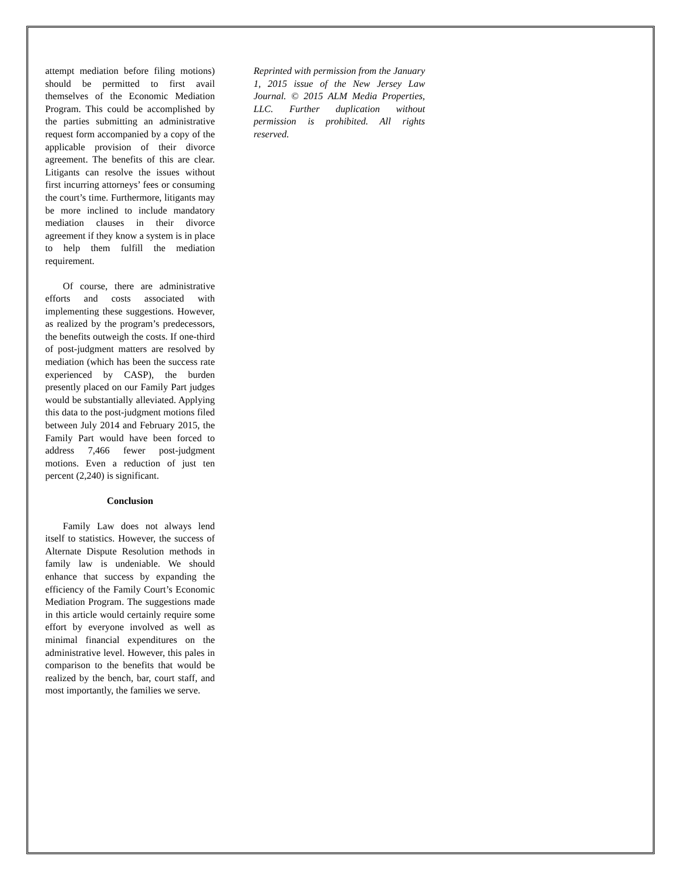attempt mediation before filing motions) should be permitted to first avail themselves of the Economic Mediation Program. This could be accomplished by the parties submitting an administrative request form accompanied by a copy of the applicable provision of their divorce agreement. The benefits of this are clear. Litigants can resolve the issues without first incurring attorneys’ fees or consuming the court’s time. Furthermore, litigants may be more inclined to include mandatory mediation clauses in their divorce agreement if they know a system is in place to help them fulfill the mediation requirement.
Of course, there are administrative efforts and costs associated with implementing these suggestions. However, as realized by the program’s predecessors, the benefits outweigh the costs. If one-third of post-judgment matters are resolved by mediation (which has been the success rate experienced by CASP), the burden presently placed on our Family Part judges would be substantially alleviated. Applying this data to the post-judgment motions filed between July 2014 and February 2015, the Family Part would have been forced to address 7,466 fewer post-judgment motions. Even a reduction of just ten percent (2,240) is significant.
Conclusion
Family Law does not always lend itself to statistics. However, the success of Alternate Dispute Resolution methods in family law is undeniable. We should enhance that success by expanding the efficiency of the Family Court’s Economic Mediation Program. The suggestions made in this article would certainly require some effort by everyone involved as well as minimal financial expenditures on the administrative level. However, this pales in comparison to the benefits that would be realized by the bench, bar, court staff, and most importantly, the families we serve.
Reprinted with permission from the January 1, 2015 issue of the New Jersey Law Journal. © 2015 ALM Media Properties, LLC. Further duplication without permission is prohibited. All rights reserved.